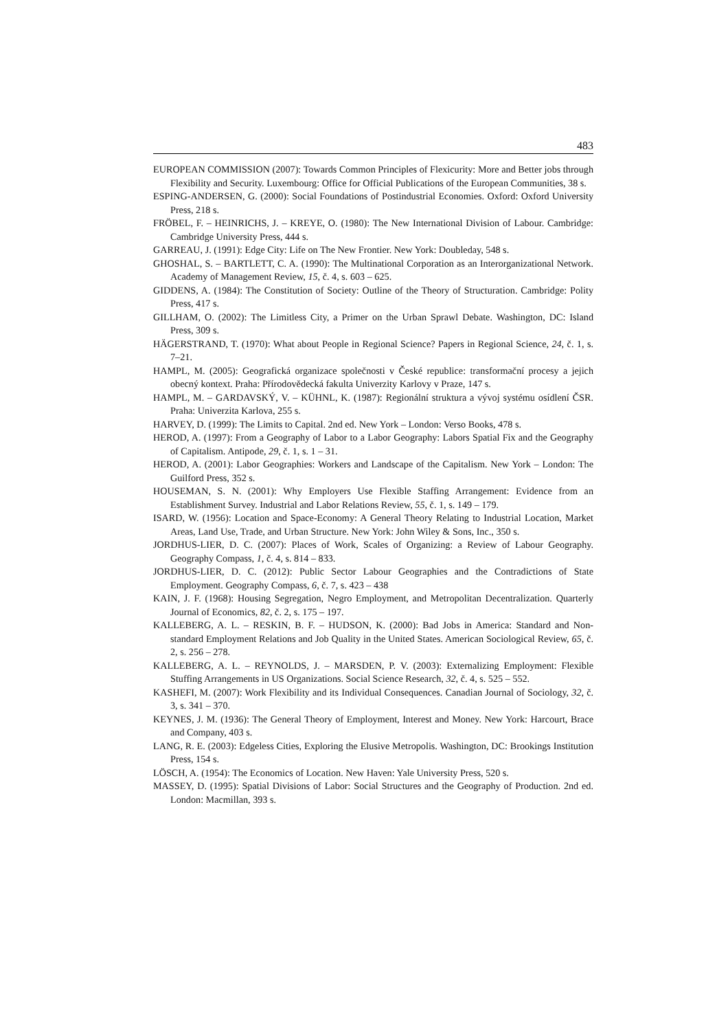483
EUROPEAN COMMISSION (2007): Towards Common Principles of Flexicurity: More and Better jobs through Flexibility and Security. Luxembourg: Office for Official Publications of the European Communities, 38 s.
ESPING-ANDERSEN, G. (2000): Social Foundations of Postindustrial Economies. Oxford: Oxford University Press, 218 s.
FRÖBEL, F. – HEINRICHS, J. – KREYE, O. (1980): The New International Division of Labour. Cambridge: Cambridge University Press, 444 s.
GARREAU, J. (1991): Edge City: Life on The New Frontier. New York: Doubleday, 548 s.
GHOSHAL, S. – BARTLETT, C. A. (1990): The Multinational Corporation as an Interorganizational Network. Academy of Management Review, 15, č. 4, s. 603 – 625.
GIDDENS, A. (1984): The Constitution of Society: Outline of the Theory of Structuration. Cambridge: Polity Press, 417 s.
GILLHAM, O. (2002): The Limitless City, a Primer on the Urban Sprawl Debate. Washington, DC: Island Press, 309 s.
HÄGERSTRAND, T. (1970): What about People in Regional Science? Papers in Regional Science, 24, č. 1, s. 7–21.
HAMPL, M. (2005): Geografická organizace společnosti v České republice: transformační procesy a jejich obecný kontext. Praha: Přírodovědecká fakulta Univerzity Karlovy v Praze, 147 s.
HAMPL, M. – GARDAVSKÝ, V. – KÜHNL, K. (1987): Regionální struktura a vývoj systému osídlení ČSR. Praha: Univerzita Karlova, 255 s.
HARVEY, D. (1999): The Limits to Capital. 2nd ed. New York – London: Verso Books, 478 s.
HEROD, A. (1997): From a Geography of Labor to a Labor Geography: Labors Spatial Fix and the Geography of Capitalism. Antipode, 29, č. 1, s. 1 – 31.
HEROD, A. (2001): Labor Geographies: Workers and Landscape of the Capitalism. New York – London: The Guilford Press, 352 s.
HOUSEMAN, S. N. (2001): Why Employers Use Flexible Staffing Arrangement: Evidence from an Establishment Survey. Industrial and Labor Relations Review, 55, č. 1, s. 149 – 179.
ISARD, W. (1956): Location and Space-Economy: A General Theory Relating to Industrial Location, Market Areas, Land Use, Trade, and Urban Structure. New York: John Wiley & Sons, Inc., 350 s.
JORDHUS-LIER, D. C. (2007): Places of Work, Scales of Organizing: a Review of Labour Geography. Geography Compass, 1, č. 4, s. 814 – 833.
JORDHUS-LIER, D. C. (2012): Public Sector Labour Geographies and the Contradictions of State Employment. Geography Compass, 6, č. 7, s. 423 – 438
KAIN, J. F. (1968): Housing Segregation, Negro Employment, and Metropolitan Decentralization. Quarterly Journal of Economics, 82, č. 2, s. 175 – 197.
KALLEBERG, A. L. – RESKIN, B. F. – HUDSON, K. (2000): Bad Jobs in America: Standard and Non-standard Employment Relations and Job Quality in the United States. American Sociological Review, 65, č. 2, s. 256 – 278.
KALLEBERG, A. L. – REYNOLDS, J. – MARSDEN, P. V. (2003): Externalizing Employment: Flexible Stuffing Arrangements in US Organizations. Social Science Research, 32, č. 4, s. 525 – 552.
KASHEFI, M. (2007): Work Flexibility and its Individual Consequences. Canadian Journal of Sociology, 32, č. 3, s. 341 – 370.
KEYNES, J. M. (1936): The General Theory of Employment, Interest and Money. New York: Harcourt, Brace and Company, 403 s.
LANG, R. E. (2003): Edgeless Cities, Exploring the Elusive Metropolis. Washington, DC: Brookings Institution Press, 154 s.
LÖSCH, A. (1954): The Economics of Location. New Haven: Yale University Press, 520 s.
MASSEY, D. (1995): Spatial Divisions of Labor: Social Structures and the Geography of Production. 2nd ed. London: Macmillan, 393 s.